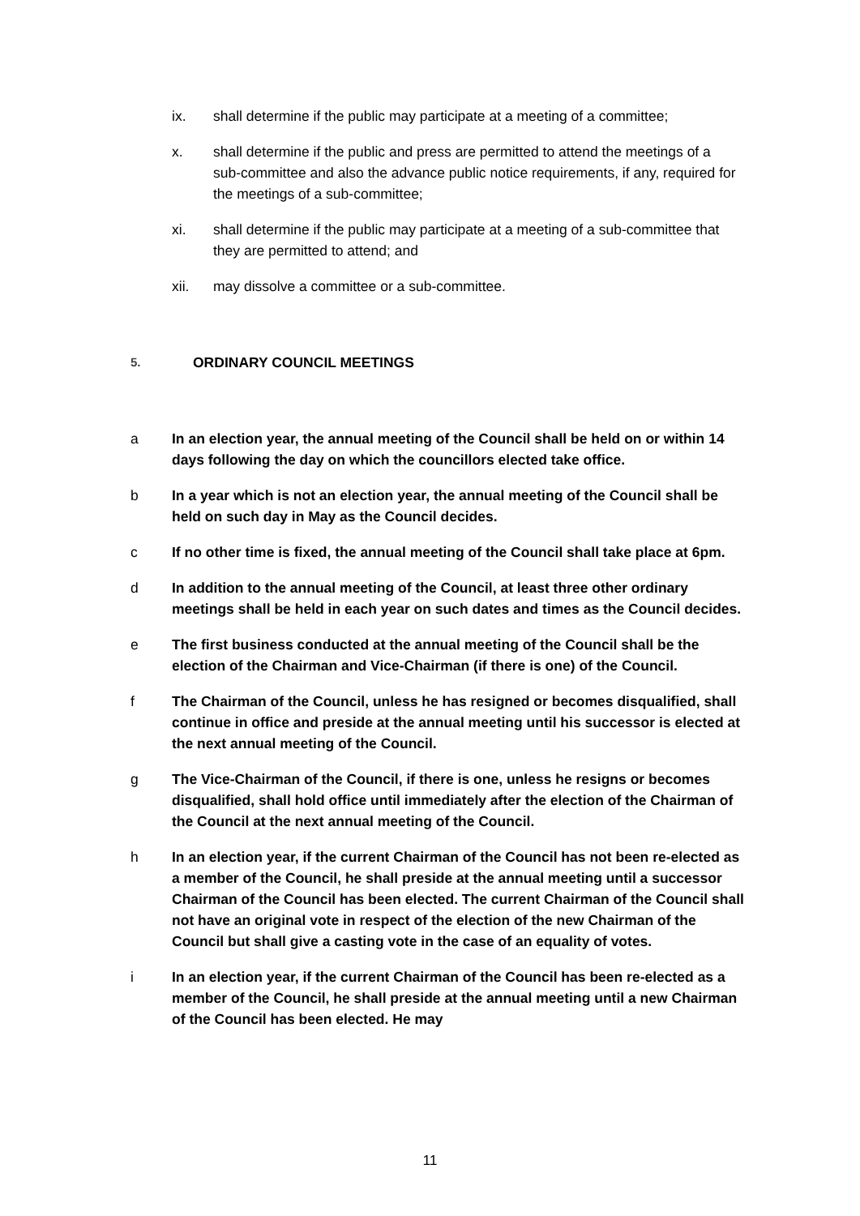ix. shall determine if the public may participate at a meeting of a committee;
x. shall determine if the public and press are permitted to attend the meetings of a sub-committee and also the advance public notice requirements, if any, required for the meetings of a sub-committee;
xi. shall determine if the public may participate at a meeting of a sub-committee that they are permitted to attend; and
xii. may dissolve a committee or a sub-committee.
5. ORDINARY COUNCIL MEETINGS
a In an election year, the annual meeting of the Council shall be held on or within 14 days following the day on which the councillors elected take office.
b In a year which is not an election year, the annual meeting of the Council shall be held on such day in May as the Council decides.
c If no other time is fixed, the annual meeting of the Council shall take place at 6pm.
d In addition to the annual meeting of the Council, at least three other ordinary meetings shall be held in each year on such dates and times as the Council decides.
e The first business conducted at the annual meeting of the Council shall be the election of the Chairman and Vice-Chairman (if there is one) of the Council.
f The Chairman of the Council, unless he has resigned or becomes disqualified, shall continue in office and preside at the annual meeting until his successor is elected at the next annual meeting of the Council.
g The Vice-Chairman of the Council, if there is one, unless he resigns or becomes disqualified, shall hold office until immediately after the election of the Chairman of the Council at the next annual meeting of the Council.
h In an election year, if the current Chairman of the Council has not been re-elected as a member of the Council, he shall preside at the annual meeting until a successor Chairman of the Council has been elected. The current Chairman of the Council shall not have an original vote in respect of the election of the new Chairman of the Council but shall give a casting vote in the case of an equality of votes.
i In an election year, if the current Chairman of the Council has been re-elected as a member of the Council, he shall preside at the annual meeting until a new Chairman of the Council has been elected. He may
11